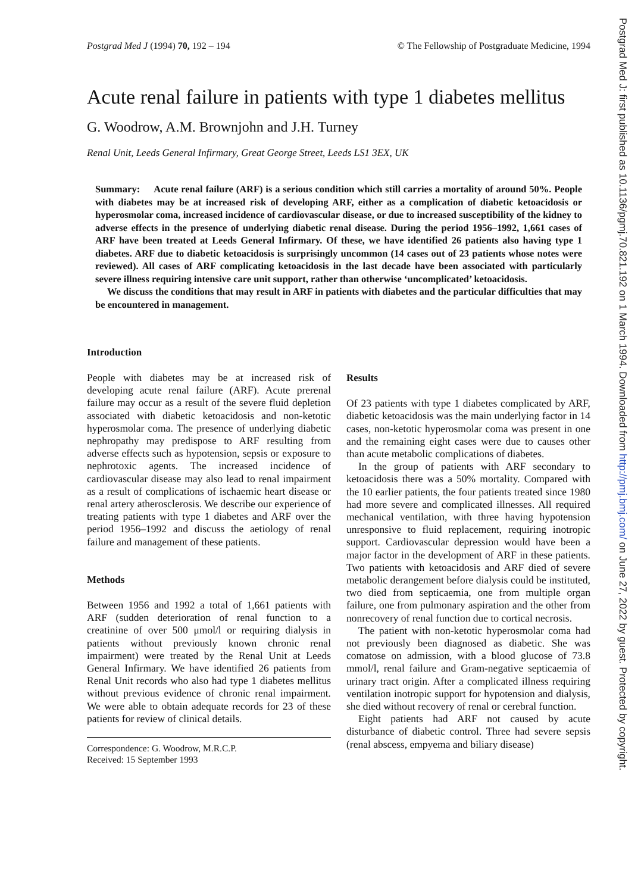Postgrad Med J (1994) 70, 192 – 194 © The Fellowship of Postgraduate Medicine, 1994
Acute renal failure in patients with type 1 diabetes mellitus
G. Woodrow, A.M. Brownjohn and J.H. Turney
Renal Unit, Leeds General Infirmary, Great George Street, Leeds LS1 3EX, UK
Summary: Acute renal failure (ARF) is a serious condition which still carries a mortality of around 50%. People with diabetes may be at increased risk of developing ARF, either as a complication of diabetic ketoacidosis or hyperosmolar coma, increased incidence of cardiovascular disease, or due to increased susceptibility of the kidney to adverse effects in the presence of underlying diabetic renal disease. During the period 1956–1992, 1,661 cases of ARF have been treated at Leeds General Infirmary. Of these, we have identified 26 patients also having type 1 diabetes. ARF due to diabetic ketoacidosis is surprisingly uncommon (14 cases out of 23 patients whose notes were reviewed). All cases of ARF complicating ketoacidosis in the last decade have been associated with particularly severe illness requiring intensive care unit support, rather than otherwise ‘uncomplicated’ ketoacidosis.
We discuss the conditions that may result in ARF in patients with diabetes and the particular difficulties that may be encountered in management.
Introduction
People with diabetes may be at increased risk of developing acute renal failure (ARF). Acute prerenal failure may occur as a result of the severe fluid depletion associated with diabetic ketoacidosis and non-ketotic hyperosmolar coma. The presence of underlying diabetic nephropathy may predispose to ARF resulting from adverse effects such as hypotension, sepsis or exposure to nephrotoxic agents. The increased incidence of cardiovascular disease may also lead to renal impairment as a result of complications of ischaemic heart disease or renal artery atherosclerosis. We describe our experience of treating patients with type 1 diabetes and ARF over the period 1956–1992 and discuss the aetiology of renal failure and management of these patients.
Methods
Between 1956 and 1992 a total of 1,661 patients with ARF (sudden deterioration of renal function to a creatinine of over 500 μmol/l or requiring dialysis in patients without previously known chronic renal impairment) were treated by the Renal Unit at Leeds General Infirmary. We have identified 26 patients from Renal Unit records who also had type 1 diabetes mellitus without previous evidence of chronic renal impairment. We were able to obtain adequate records for 23 of these patients for review of clinical details.
Correspondence: G. Woodrow, M.R.C.P.
Received: 15 September 1993
Results
Of 23 patients with type 1 diabetes complicated by ARF, diabetic ketoacidosis was the main underlying factor in 14 cases, non-ketotic hyperosmolar coma was present in one and the remaining eight cases were due to causes other than acute metabolic complications of diabetes.
In the group of patients with ARF secondary to ketoacidosis there was a 50% mortality. Compared with the 10 earlier patients, the four patients treated since 1980 had more severe and complicated illnesses. All required mechanical ventilation, with three having hypotension unresponsive to fluid replacement, requiring inotropic support. Cardiovascular depression would have been a major factor in the development of ARF in these patients. Two patients with ketoacidosis and ARF died of severe metabolic derangement before dialysis could be instituted, two died from septicaemia, one from multiple organ failure, one from pulmonary aspiration and the other from nonrecovery of renal function due to cortical necrosis.
The patient with non-ketotic hyperosmolar coma had not previously been diagnosed as diabetic. She was comatose on admission, with a blood glucose of 73.8 mmol/l, renal failure and Gram-negative septicaemia of urinary tract origin. After a complicated illness requiring ventilation inotropic support for hypotension and dialysis, she died without recovery of renal or cerebral function.
Eight patients had ARF not caused by acute disturbance of diabetic control. Three had severe sepsis (renal abscess, empyema and biliary disease)
Postgrad Med J: first published as 10.1136/pgmj.70.821.192 on 1 March 1994. Downloaded from http://pmj.bmj.com/ on June 27, 2022 by guest. Protected by copyright.